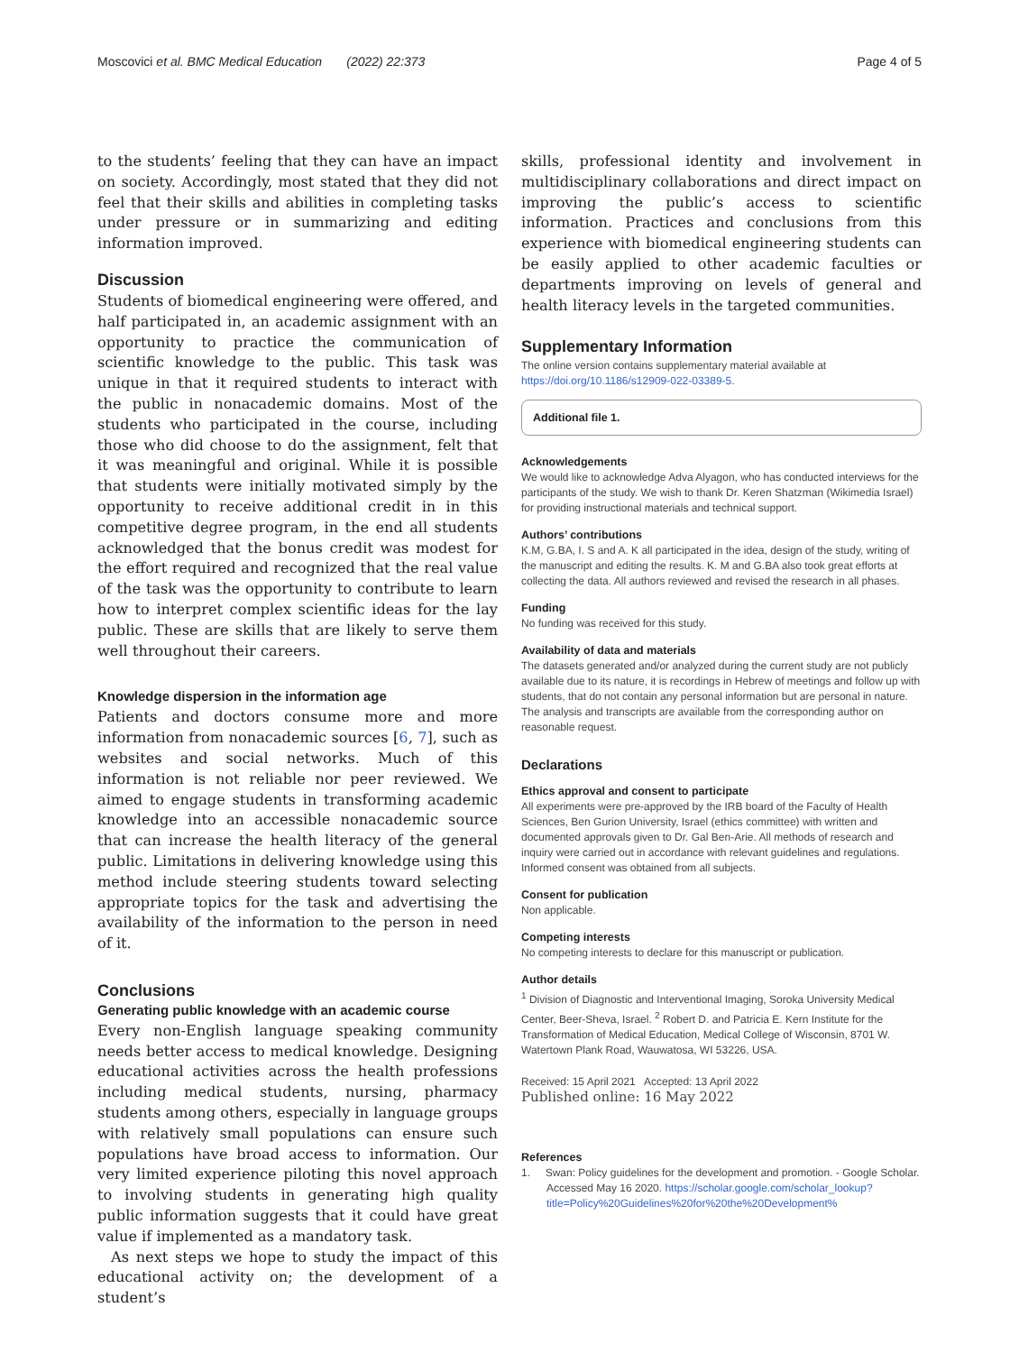Moscovici et al. BMC Medical Education (2022) 22:373 Page 4 of 5
to the students’ feeling that they can have an impact on society. Accordingly, most stated that they did not feel that their skills and abilities in completing tasks under pressure or in summarizing and editing information improved.
Discussion
Students of biomedical engineering were offered, and half participated in, an academic assignment with an opportunity to practice the communication of scientific knowledge to the public. This task was unique in that it required students to interact with the public in nonacademic domains. Most of the students who participated in the course, including those who did choose to do the assignment, felt that it was meaningful and original. While it is possible that students were initially motivated simply by the opportunity to receive additional credit in in this competitive degree program, in the end all students acknowledged that the bonus credit was modest for the effort required and recognized that the real value of the task was the opportunity to contribute to learn how to interpret complex scientific ideas for the lay public. These are skills that are likely to serve them well throughout their careers.
Knowledge dispersion in the information age
Patients and doctors consume more and more information from nonacademic sources [6, 7], such as websites and social networks. Much of this information is not reliable nor peer reviewed. We aimed to engage students in transforming academic knowledge into an accessible nonacademic source that can increase the health literacy of the general public. Limitations in delivering knowledge using this method include steering students toward selecting appropriate topics for the task and advertising the availability of the information to the person in need of it.
Conclusions
Generating public knowledge with an academic course
Every non-English language speaking community needs better access to medical knowledge. Designing educational activities across the health professions including medical students, nursing, pharmacy students among others, especially in language groups with relatively small populations can ensure such populations have broad access to information. Our very limited experience piloting this novel approach to involving students in generating high quality public information suggests that it could have great value if implemented as a mandatory task.
As next steps we hope to study the impact of this educational activity on; the development of a student’s
skills, professional identity and involvement in multidisciplinary collaborations and direct impact on improving the public’s access to scientific information. Practices and conclusions from this experience with biomedical engineering students can be easily applied to other academic faculties or departments improving on levels of general and health literacy levels in the targeted communities.
Supplementary Information
The online version contains supplementary material available at https://doi.org/10.1186/s12909-022-03389-5.
Additional file 1.
Acknowledgements
We would like to acknowledge Adva Alyagon, who has conducted interviews for the participants of the study. We wish to thank Dr. Keren Shatzman (Wikimedia Israel) for providing instructional materials and technical support.
Authors’ contributions
K.M, G.BA, I. S and A. K all participated in the idea, design of the study, writing of the manuscript and editing the results. K. M and G.BA also took great efforts at collecting the data. All authors reviewed and revised the research in all phases.
Funding
No funding was received for this study.
Availability of data and materials
The datasets generated and/or analyzed during the current study are not publicly available due to its nature, it is recordings in Hebrew of meetings and follow up with students, that do not contain any personal information but are personal in nature. The analysis and transcripts are available from the corresponding author on reasonable request.
Declarations
Ethics approval and consent to participate
All experiments were pre-approved by the IRB board of the Faculty of Health Sciences, Ben Gurion University, Israel (ethics committee) with written and documented approvals given to Dr. Gal Ben-Arie. All methods of research and inquiry were carried out in accordance with relevant guidelines and regulations. Informed consent was obtained from all subjects.
Consent for publication
Non applicable.
Competing interests
No competing interests to declare for this manuscript or publication.
Author details
<sup>1</sup> Division of Diagnostic and Interventional Imaging, Soroka University Medical Center, Beer-Sheva, Israel. <sup>2</sup> Robert D. and Patricia E. Kern Institute for the Transformation of Medical Education, Medical College of Wisconsin, 8701 W. Watertown Plank Road, Wauwatosa, WI 53226, USA.
Received: 15 April 2021 Accepted: 13 April 2022
Published online: 16 May 2022
References
1. Swan: Policy guidelines for the development and promotion. - Google Scholar. Accessed May 16 2020. https://scholar.google.com/scholar_lookup?title=Policy%20Guidelines%20for%20the%20Development%